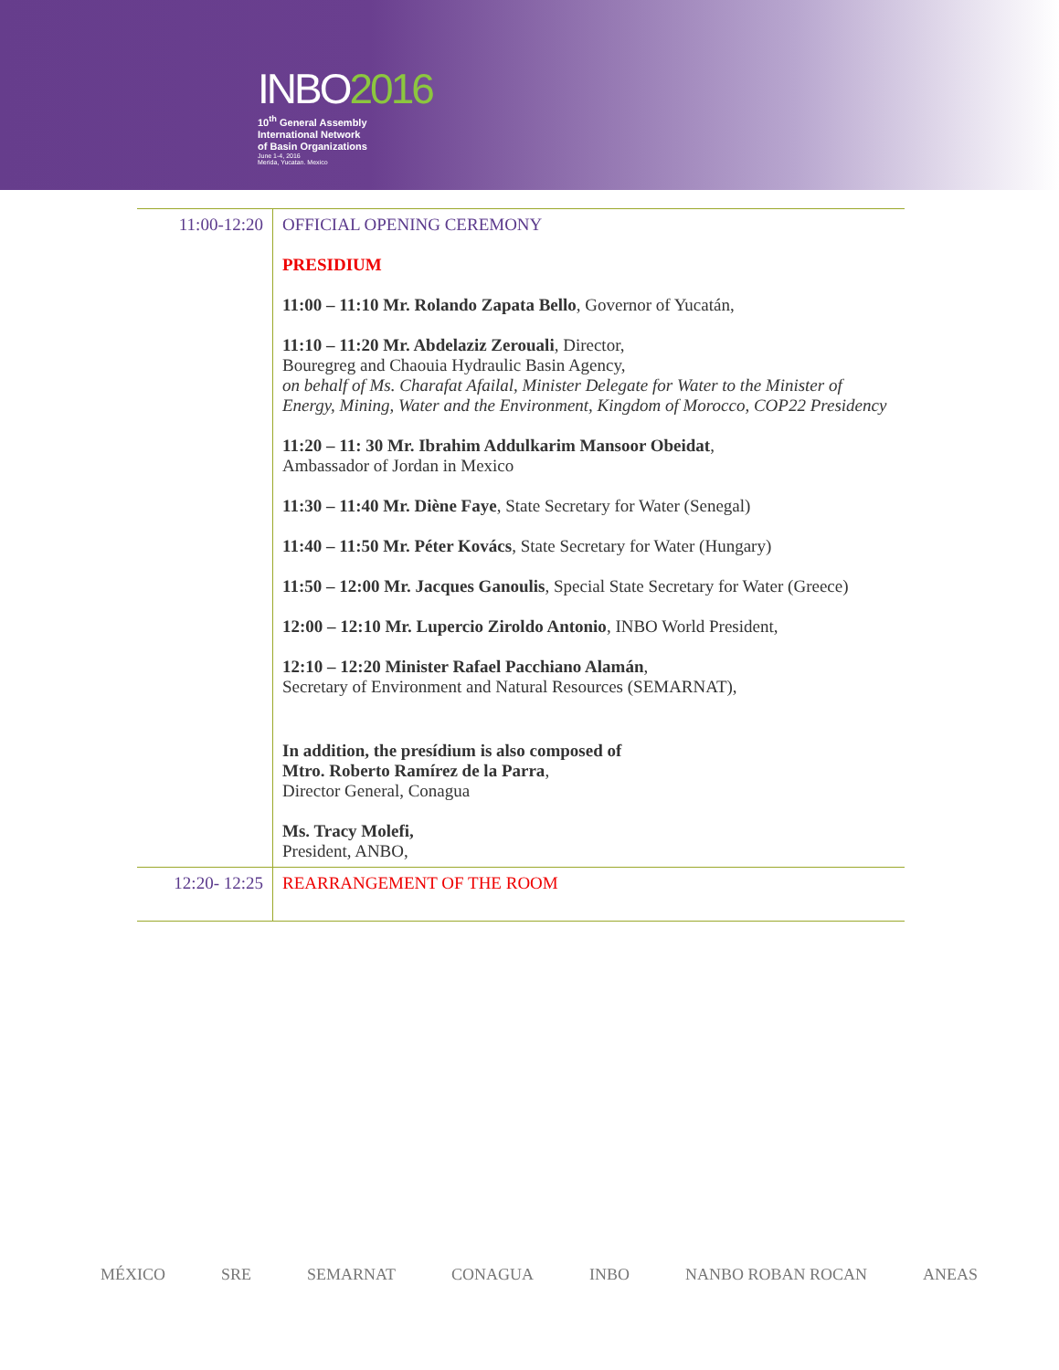INBO2016
10<sup>th</sup> General Assembly
International Network
of Basin Organizations
June 1-4, 2016
Merida, Yucatan. Mexico
| 11:00-12:20 | OFFICIAL OPENING CEREMONY PRESIDIUM 11:00 – 11:10 Mr. Rolando Zapata Bello , Governor of Yucatán, 11:10 – 11:20 Mr. Abdelaziz Zerouali , Director, Bouregreg and Chaouia Hydraulic Basin Agency, on behalf of Ms. Charafat Afailal, Minister Delegate for Water to the Minister of Energy, Mining, Water and the Environment, Kingdom of Morocco, COP22 Presidency 11:20 – 11: 30 Mr. Ibrahim Addulkarim Mansoor Obeidat , Ambassador of Jordan in Mexico 11:30 – 11:40 Mr. Diène Faye , State Secretary for Water (Senegal) 11:40 – 11:50 Mr. Péter Kovács , State Secretary for Water (Hungary) 11:50 – 12:00 Mr. Jacques Ganoulis , Special State Secretary for Water (Greece) 12:00 – 12:10 Mr. Lupercio Ziroldo Antonio , INBO World President, 12:10 – 12:20 Minister Rafael Pacchiano Alamán , Secretary of Environment and Natural Resources (SEMARNAT), In addition, the presídium is also composed of Mtro. Roberto Ramírez de la Parra , Director General, Conagua Ms. Tracy Molefi, President, ANBO, |
| 12:20- 12:25 | REARRANGEMENT OF THE ROOM |
MÉXICO SRE SEMARNAT CONAGUA INBO NANBO ROBAN ROCAN ANEAS